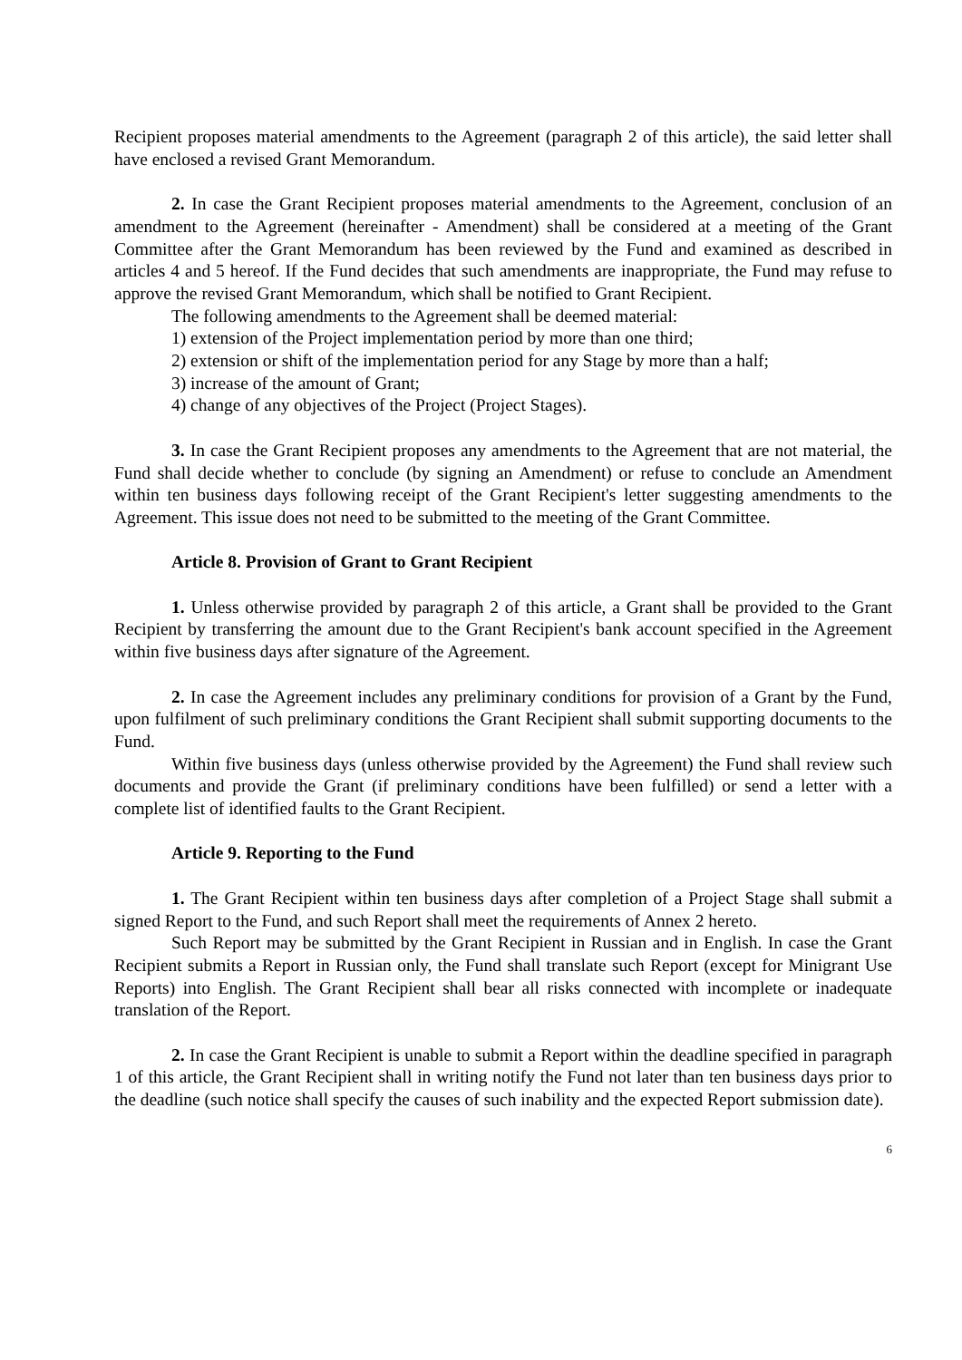Recipient proposes material amendments to the Agreement (paragraph 2 of this article), the said letter shall have enclosed a revised Grant Memorandum.
2. In case the Grant Recipient proposes material amendments to the Agreement, conclusion of an amendment to the Agreement (hereinafter - Amendment) shall be considered at a meeting of the Grant Committee after the Grant Memorandum has been reviewed by the Fund and examined as described in articles 4 and 5 hereof. If the Fund decides that such amendments are inappropriate, the Fund may refuse to approve the revised Grant Memorandum, which shall be notified to Grant Recipient.
The following amendments to the Agreement shall be deemed material:
1) extension of the Project implementation period by more than one third;
2) extension or shift of the implementation period for any Stage by more than a half;
3) increase of the amount of Grant;
4) change of any objectives of the Project (Project Stages).
3. In case the Grant Recipient proposes any amendments to the Agreement that are not material, the Fund shall decide whether to conclude (by signing an Amendment) or refuse to conclude an Amendment within ten business days following receipt of the Grant Recipient's letter suggesting amendments to the Agreement. This issue does not need to be submitted to the meeting of the Grant Committee.
Article 8. Provision of Grant to Grant Recipient
1. Unless otherwise provided by paragraph 2 of this article, a Grant shall be provided to the Grant Recipient by transferring the amount due to the Grant Recipient's bank account specified in the Agreement within five business days after signature of the Agreement.
2. In case the Agreement includes any preliminary conditions for provision of a Grant by the Fund, upon fulfilment of such preliminary conditions the Grant Recipient shall submit supporting documents to the Fund.
Within five business days (unless otherwise provided by the Agreement) the Fund shall review such documents and provide the Grant (if preliminary conditions have been fulfilled) or send a letter with a complete list of identified faults to the Grant Recipient.
Article 9. Reporting to the Fund
1. The Grant Recipient within ten business days after completion of a Project Stage shall submit a signed Report to the Fund, and such Report shall meet the requirements of Annex 2 hereto.
Such Report may be submitted by the Grant Recipient in Russian and in English. In case the Grant Recipient submits a Report in Russian only, the Fund shall translate such Report (except for Minigrant Use Reports) into English. The Grant Recipient shall bear all risks connected with incomplete or inadequate translation of the Report.
2. In case the Grant Recipient is unable to submit a Report within the deadline specified in paragraph 1 of this article, the Grant Recipient shall in writing notify the Fund not later than ten business days prior to the deadline (such notice shall specify the causes of such inability and the expected Report submission date).
6